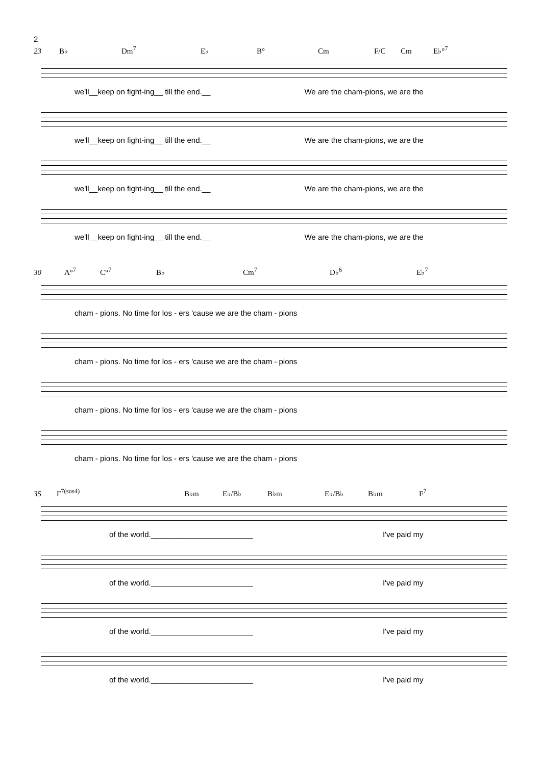2
23 B♭ Dm<sup>7</sup> E♭ B° Cm F/C Cm E♭°<sup>7</sup>
we'll__keep on fight-ing__ till the end.__ We are the cham-pions, we are the
we'll__keep on fight-ing__ till the end.__ We are the cham-pions, we are the
we'll__keep on fight-ing__ till the end.__ We are the cham-pions, we are the
we'll__keep on fight-ing__ till the end.__ We are the cham-pions, we are the
30 A°<sup>7</sup> C°<sup>7</sup> B♭ Cm<sup>7</sup> D♭<sup>6</sup> E♭<sup>7</sup>
cham - pions. No time for los - ers 'cause we are the cham - pions
cham - pions. No time for los - ers 'cause we are the cham - pions
cham - pions. No time for los - ers 'cause we are the cham - pions
cham - pions. No time for los - ers 'cause we are the cham - pions
35 F<sup>7(sus4)</sup> B♭m E♭/B♭ B♭m E♭/B♭ B♭m F<sup>7</sup>
of the world.________________________ I've paid my
of the world.________________________ I've paid my
of the world.________________________ I've paid my
of the world.________________________ I've paid my